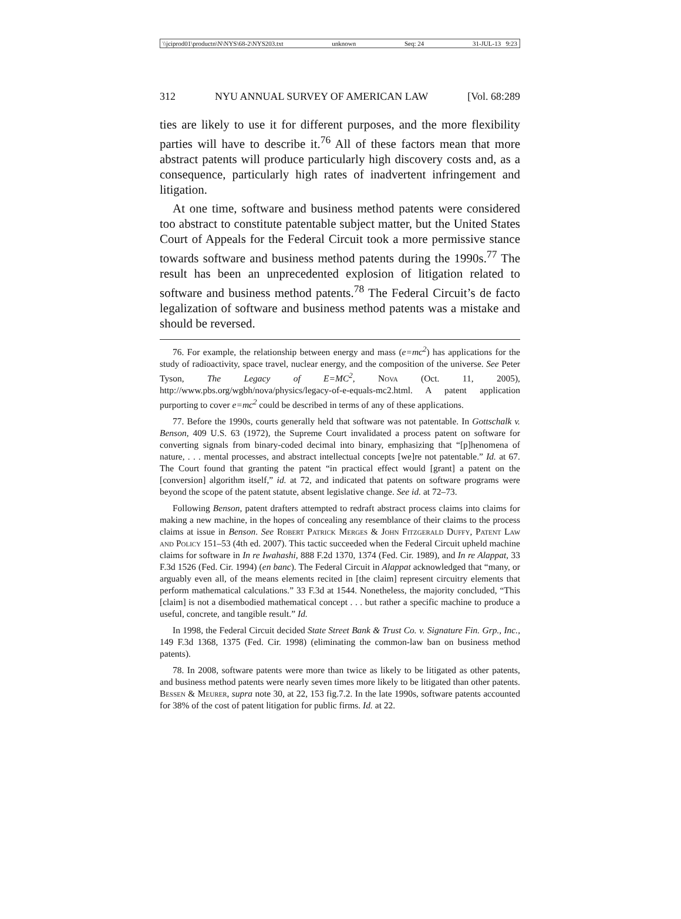\\jciprod01\productn\N\NYS\68-2\NYS203.txt unknown Seq: 24 31-JUL-13 9:23
312 NYU ANNUAL SURVEY OF AMERICAN LAW [Vol. 68:289
ties are likely to use it for different purposes, and the more flexibility parties will have to describe it.<sup>76</sup> All of these factors mean that more abstract patents will produce particularly high discovery costs and, as a consequence, particularly high rates of inadvertent infringement and litigation.
At one time, software and business method patents were considered too abstract to constitute patentable subject matter, but the United States Court of Appeals for the Federal Circuit took a more permissive stance towards software and business method patents during the 1990s.<sup>77</sup> The result has been an unprecedented explosion of litigation related to software and business method patents.<sup>78</sup> The Federal Circuit’s de facto legalization of software and business method patents was a mistake and should be reversed.
76. For example, the relationship between energy and mass (e=mc<sup>2</sup>) has applications for the study of radioactivity, space travel, nuclear energy, and the composition of the universe. See Peter Tyson, The Legacy of E=MC<sup>2</sup>, Nova (Oct. 11, 2005), http://www.pbs.org/wgbh/nova/physics/legacy-of-e-equals-mc2.html. A patent application purporting to cover e=mc<sup>2</sup> could be described in terms of any of these applications.
77. Before the 1990s, courts generally held that software was not patentable. In Gottschalk v. Benson, 409 U.S. 63 (1972), the Supreme Court invalidated a process patent on software for converting signals from binary-coded decimal into binary, emphasizing that “[p]henomena of nature, . . . mental processes, and abstract intellectual concepts [we]re not patentable.” Id. at 67. The Court found that granting the patent “in practical effect would [grant] a patent on the [conversion] algorithm itself,” id. at 72, and indicated that patents on software programs were beyond the scope of the patent statute, absent legislative change. See id. at 72–73.
Following Benson, patent drafters attempted to redraft abstract process claims into claims for making a new machine, in the hopes of concealing any resemblance of their claims to the process claims at issue in Benson. See Robert Patrick Merges & John Fitzgerald Duffy, Patent Law and Policy 151–53 (4th ed. 2007). This tactic succeeded when the Federal Circuit upheld machine claims for software in In re Iwahashi, 888 F.2d 1370, 1374 (Fed. Cir. 1989), and In re Alappat, 33 F.3d 1526 (Fed. Cir. 1994) (en banc). The Federal Circuit in Alappat acknowledged that “many, or arguably even all, of the means elements recited in [the claim] represent circuitry elements that perform mathematical calculations.” 33 F.3d at 1544. Nonetheless, the majority concluded, “This [claim] is not a disembodied mathematical concept . . . but rather a specific machine to produce a useful, concrete, and tangible result.” Id.
In 1998, the Federal Circuit decided State Street Bank & Trust Co. v. Signature Fin. Grp., Inc., 149 F.3d 1368, 1375 (Fed. Cir. 1998) (eliminating the common-law ban on business method patents).
78. In 2008, software patents were more than twice as likely to be litigated as other patents, and business method patents were nearly seven times more likely to be litigated than other patents. Bessen & Meurer, supra note 30, at 22, 153 fig.7.2. In the late 1990s, software patents accounted for 38% of the cost of patent litigation for public firms. Id. at 22.